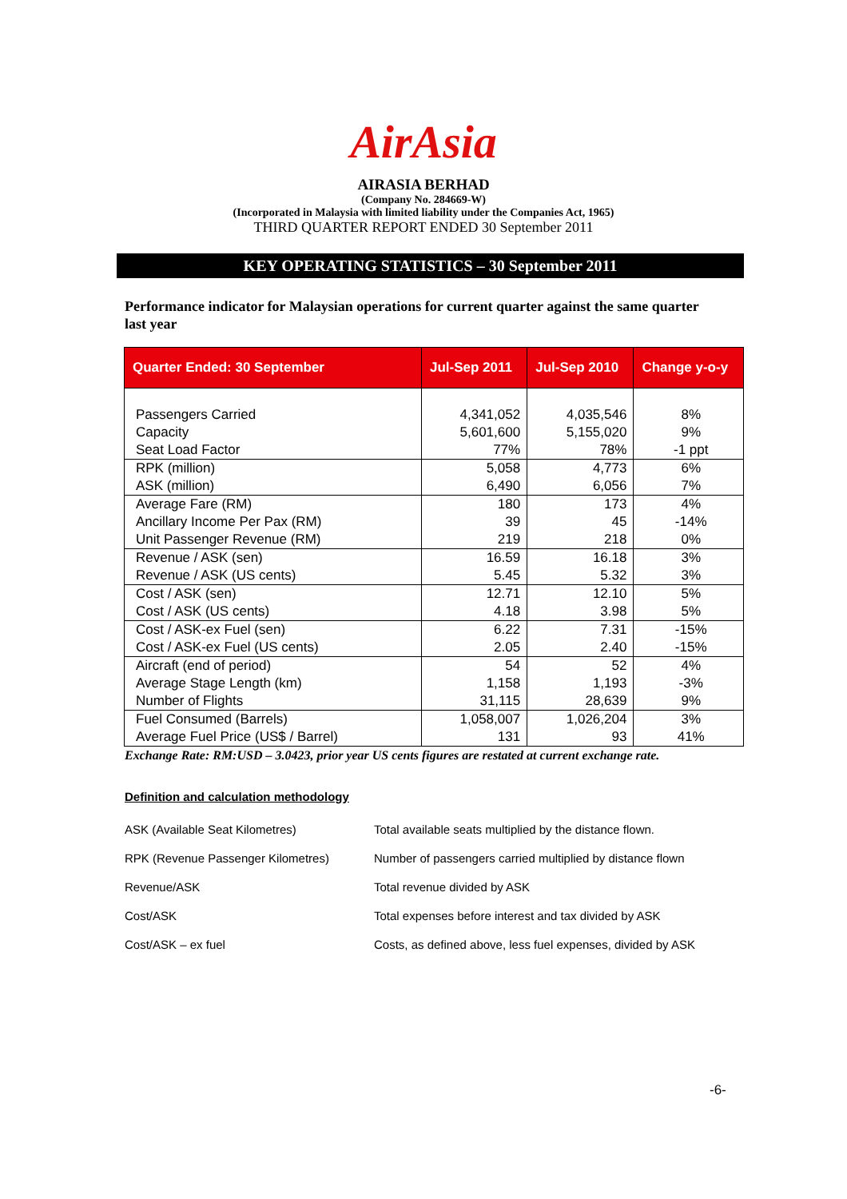AirAsia
AIRASIA BERHAD
(Company No. 284669-W)
(Incorporated in Malaysia with limited liability under the Companies Act, 1965)
THIRD QUARTER REPORT ENDED 30 September 2011
KEY OPERATING STATISTICS – 30 September 2011
Performance indicator for Malaysian operations for current quarter against the same quarter last year
| Quarter Ended: 30 September | Jul-Sep 2011 | Jul-Sep 2010 | Change y-o-y |
| --- | --- | --- | --- |
| Passengers Carried | 4,341,052 | 4,035,546 | 8% |
| Capacity | 5,601,600 | 5,155,020 | 9% |
| Seat Load Factor | 77% | 78% | -1 ppt |
| RPK (million) | 5,058 | 4,773 | 6% |
| ASK (million) | 6,490 | 6,056 | 7% |
| Average Fare (RM) | 180 | 173 | 4% |
| Ancillary Income Per Pax (RM) | 39 | 45 | -14% |
| Unit Passenger Revenue (RM) | 219 | 218 | 0% |
| Revenue / ASK (sen) | 16.59 | 16.18 | 3% |
| Revenue / ASK (US cents) | 5.45 | 5.32 | 3% |
| Cost / ASK (sen) | 12.71 | 12.10 | 5% |
| Cost / ASK (US cents) | 4.18 | 3.98 | 5% |
| Cost / ASK-ex Fuel (sen) | 6.22 | 7.31 | -15% |
| Cost / ASK-ex Fuel (US cents) | 2.05 | 2.40 | -15% |
| Aircraft (end of period) | 54 | 52 | 4% |
| Average Stage Length (km) | 1,158 | 1,193 | -3% |
| Number of Flights | 31,115 | 28,639 | 9% |
| Fuel Consumed (Barrels) | 1,058,007 | 1,026,204 | 3% |
| Average Fuel Price (US$ / Barrel) | 131 | 93 | 41% |
Exchange Rate: RM:USD – 3.0423, prior year US cents figures are restated at current exchange rate.
Definition and calculation methodology
| ASK (Available Seat Kilometres) | Total available seats multiplied by the distance flown. |
| RPK (Revenue Passenger Kilometres) | Number of passengers carried multiplied by distance flown |
| Revenue/ASK | Total revenue divided by ASK |
| Cost/ASK | Total expenses before interest and tax divided by ASK |
| Cost/ASK – ex fuel | Costs, as defined above, less fuel expenses, divided by ASK |
-6-